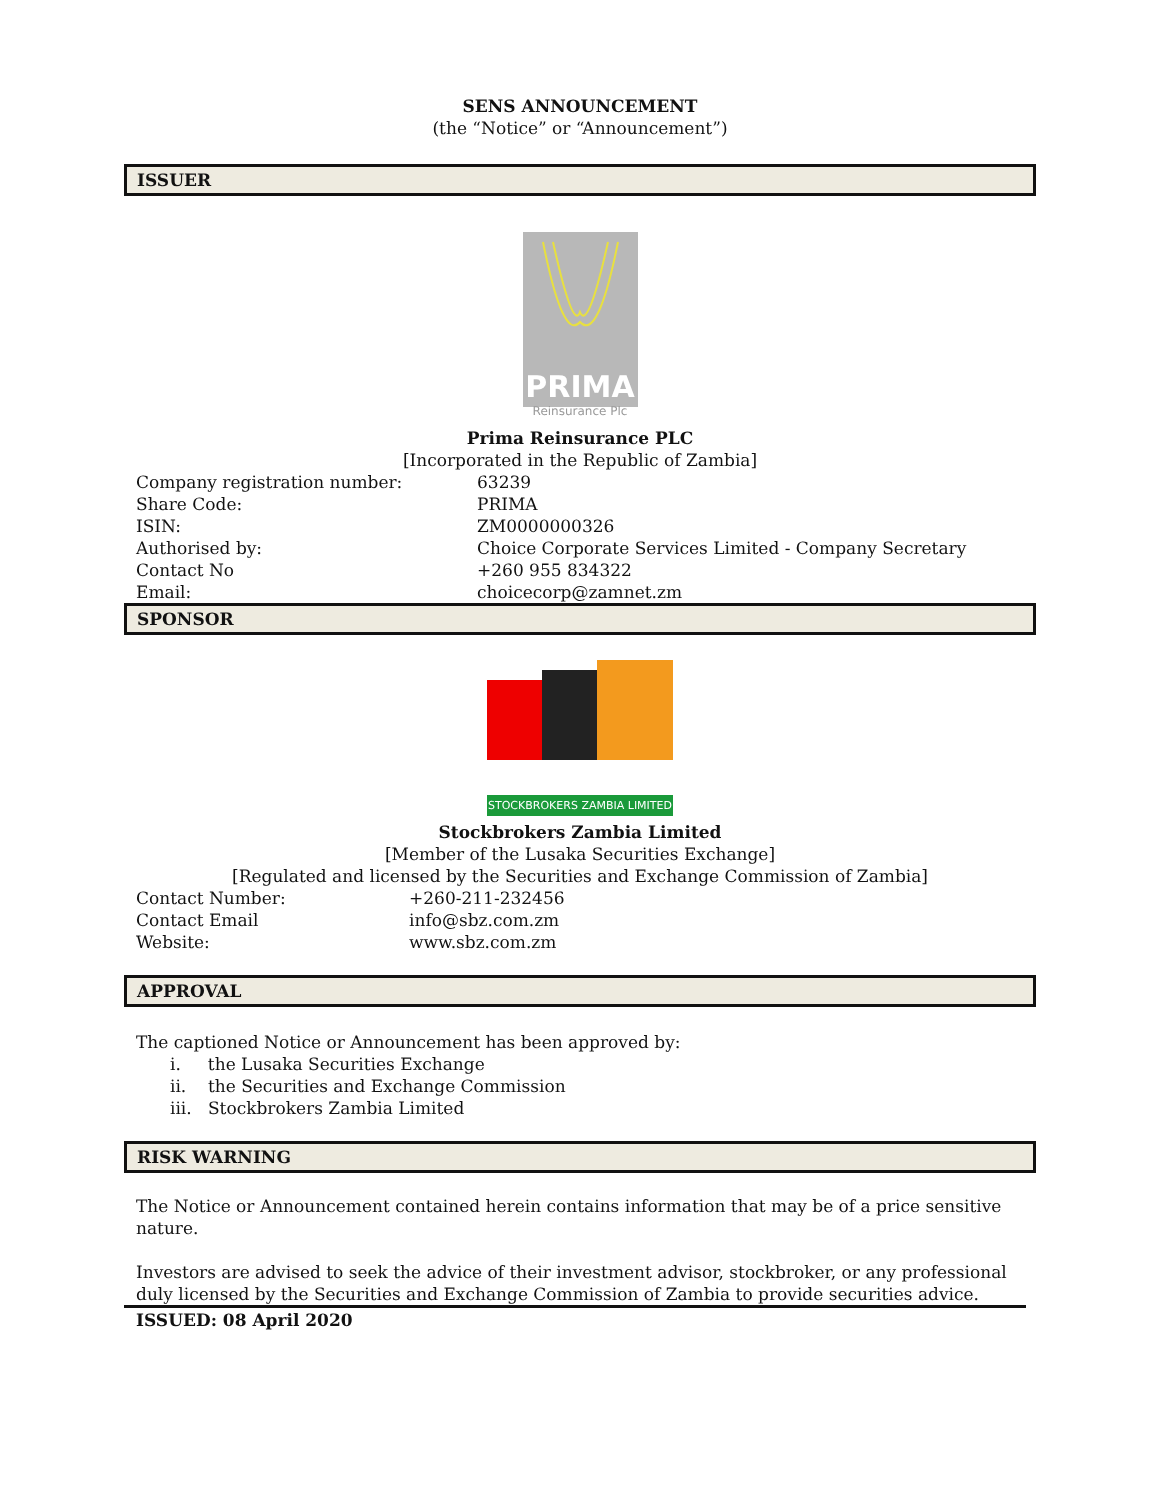SENS ANNOUNCEMENT
(the “Notice” or “Announcement”)
ISSUER
PRIMA
Reinsurance Plc
Prima Reinsurance PLC
[Incorporated in the Republic of Zambia]
| Company registration number: | 63239 |
| Share Code: | PRIMA |
| ISIN: | ZM0000000326 |
| Authorised by: | Choice Corporate Services Limited - Company Secretary |
| Contact No | +260 955 834322 |
| Email: | choicecorp@zamnet.zm |
SPONSOR
STOCKBROKERS ZAMBIA LIMITED
Stockbrokers Zambia Limited
[Member of the Lusaka Securities Exchange]
[Regulated and licensed by the Securities and Exchange Commission of Zambia]
| Contact Number: | +260-211-232456 |
| Contact Email | info@sbz.com.zm |
| Website: | www.sbz.com.zm |
APPROVAL
The captioned Notice or Announcement has been approved by:
i. the Lusaka Securities Exchange
ii. the Securities and Exchange Commission
iii. Stockbrokers Zambia Limited
RISK WARNING
The Notice or Announcement contained herein contains information that may be of a price sensitive nature.
Investors are advised to seek the advice of their investment advisor, stockbroker, or any professional duly licensed by the Securities and Exchange Commission of Zambia to provide securities advice.
ISSUED: 08 April 2020